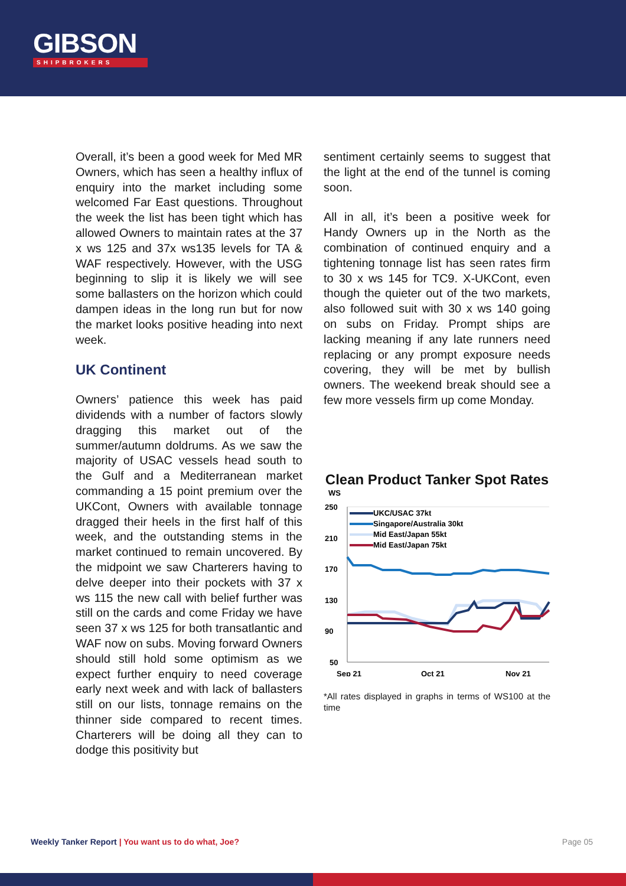GIBSON
SHIPBROKERS
Overall, it’s been a good week for Med MR Owners, which has seen a healthy influx of enquiry into the market including some welcomed Far East questions. Throughout the week the list has been tight which has allowed Owners to maintain rates at the 37 x ws 125 and 37x ws135 levels for TA & WAF respectively. However, with the USG beginning to slip it is likely we will see some ballasters on the horizon which could dampen ideas in the long run but for now the market looks positive heading into next week.
UK Continent
Owners’ patience this week has paid dividends with a number of factors slowly dragging this market out of the summer/autumn doldrums. As we saw the majority of USAC vessels head south to the Gulf and a Mediterranean market commanding a 15 point premium over the UKCont, Owners with available tonnage dragged their heels in the first half of this week, and the outstanding stems in the market continued to remain uncovered. By the midpoint we saw Charterers having to delve deeper into their pockets with 37 x ws 115 the new call with belief further was still on the cards and come Friday we have seen 37 x ws 125 for both transatlantic and WAF now on subs. Moving forward Owners should still hold some optimism as we expect further enquiry to need coverage early next week and with lack of ballasters still on our lists, tonnage remains on the thinner side compared to recent times. Charterers will be doing all they can to dodge this positivity but
sentiment certainly seems to suggest that the light at the end of the tunnel is coming soon.
All in all, it’s been a positive week for Handy Owners up in the North as the combination of continued enquiry and a tightening tonnage list has seen rates firm to 30 x ws 145 for TC9. X-UKCont, even though the quieter out of the two markets, also followed suit with 30 x ws 140 going on subs on Friday. Prompt ships are lacking meaning if any late runners need replacing or any prompt exposure needs covering, they will be met by bullish owners. The weekend break should see a few more vessels firm up come Monday.
Clean Product Tanker Spot Rates
WS
250
210
170
130
90
50
Sep 21
Oct 21
Nov 21
UKC/USAC 37kt
Singapore/Australia 30kt
Mid East/Japan 55kt
Mid East/Japan 75kt
*All rates displayed in graphs in terms of WS100 at the time
Weekly Tanker Report | You want us to do what, Joe? Page 05